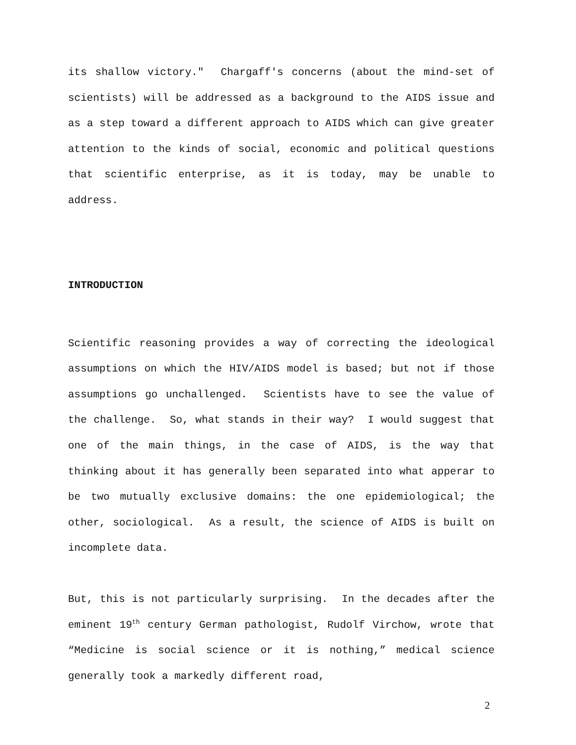its shallow victory." Chargaff's concerns (about the mind-set of scientists) will be addressed as a background to the AIDS issue and as a step toward a different approach to AIDS which can give greater attention to the kinds of social, economic and political questions that scientific enterprise, as it is today, may be unable to address.
INTRODUCTION
Scientific reasoning provides a way of correcting the ideological assumptions on which the HIV/AIDS model is based; but not if those assumptions go unchallenged. Scientists have to see the value of the challenge. So, what stands in their way? I would suggest that one of the main things, in the case of AIDS, is the way that thinking about it has generally been separated into what apperar to be two mutually exclusive domains: the one epidemiological; the other, sociological. As a result, the science of AIDS is built on incomplete data.
But, this is not particularly surprising. In the decades after the eminent 19<sup>th</sup> century German pathologist, Rudolf Virchow, wrote that “Medicine is social science or it is nothing,” medical science generally took a markedly different road,
2